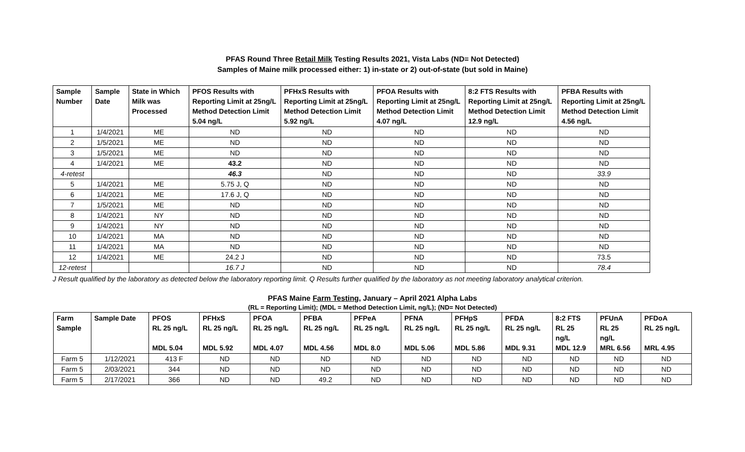PFAS Round Three Retail Milk Testing Results 2021, Vista Labs (ND= Not Detected)
Samples of Maine milk processed either: 1) in-state or 2) out-of-state (but sold in Maine)
| Sample Number | Sample Date | State in Which Milk was Processed | PFOS Results with Reporting Limit at 25ng/L Method Detection Limit 5.04 ng/L | PFHxS Results with Reporting Limit at 25ng/L Method Detection Limit 5.92 ng/L | PFOA Results with Reporting Limit at 25ng/L Method Detection Limit 4.07 ng/L | 8:2 FTS Results with Reporting Limit at 25ng/L Method Detection Limit 12.9 ng/L | PFBA Results with Reporting Limit at 25ng/L Method Detection Limit 4.56 ng/L |
| --- | --- | --- | --- | --- | --- | --- | --- |
| 1 | 1/4/2021 | ME | ND | ND | ND | ND | ND |
| 2 | 1/5/2021 | ME | ND | ND | ND | ND | ND |
| 3 | 1/5/2021 | ME | ND | ND | ND | ND | ND |
| 4 | 1/4/2021 | ME | 43.2 | ND | ND | ND | ND |
| 4-retest | | | 46.3 | ND | ND | ND | 33.9 |
| 5 | 1/4/2021 | ME | 5.75 J, Q | ND | ND | ND | ND |
| 6 | 1/4/2021 | ME | 17.6 J, Q | ND | ND | ND | ND |
| 7 | 1/5/2021 | ME | ND | ND | ND | ND | ND |
| 8 | 1/4/2021 | NY | ND | ND | ND | ND | ND |
| 9 | 1/4/2021 | NY | ND | ND | ND | ND | ND |
| 10 | 1/4/2021 | MA | ND | ND | ND | ND | ND |
| 11 | 1/4/2021 | MA | ND | ND | ND | ND | ND |
| 12 | 1/4/2021 | ME | 24.2 J | ND | ND | ND | 73.5 |
| 12-retest | | | 16.7 J | ND | ND | ND | 78.4 |
J Result qualified by the laboratory as detected below the laboratory reporting limit. Q Results further qualified by the laboratory as not meeting laboratory analytical criterion.
PFAS Maine Farm Testing, January – April 2021 Alpha Labs
(RL = Reporting Limit); (MDL = Method Detection Limit, ng/L); (ND= Not Detected)
| Farm Sample | Sample Date | PFOS RL 25 ng/L MDL 5.04 | PFHxS RL 25 ng/L MDL 5.92 | PFOA RL 25 ng/L MDL 4.07 | PFBA RL 25 ng/L MDL 4.56 | PFPeA RL 25 ng/L MDL 8.0 | PFNA RL 25 ng/L MDL 5.06 | PFHpS RL 25 ng/L MDL 5.86 | PFDA RL 25 ng/L MDL 9.31 | 8:2 FTS RL 25 ng/L MDL 12.9 | PFUnA RL 25 ng/L MRL 6.56 | PFDoA RL 25 ng/L MRL 4.95 |
| --- | --- | --- | --- | --- | --- | --- | --- | --- | --- | --- | --- | --- |
| Farm 5 | 1/12/2021 | 413 F | ND | ND | ND | ND | ND | ND | ND | ND | ND | ND |
| Farm 5 | 2/03/2021 | 344 | ND | ND | ND | ND | ND | ND | ND | ND | ND | ND |
| Farm 5 | 2/17/2021 | 366 | ND | ND | 49.2 | ND | ND | ND | ND | ND | ND | ND |